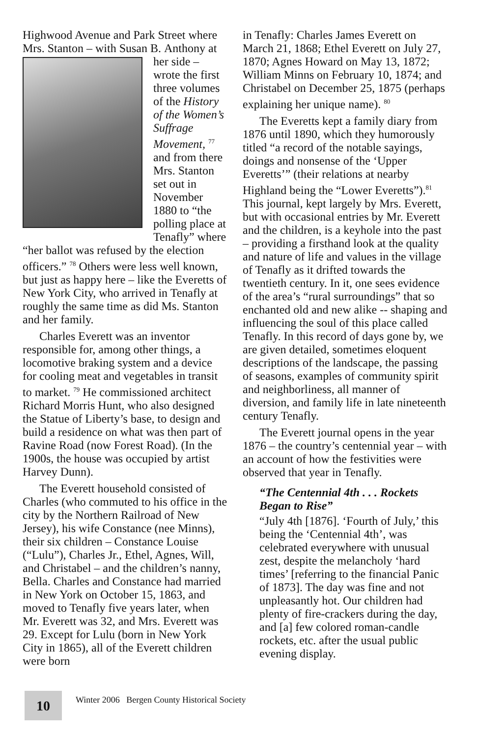Highwood Avenue and Park Street where Mrs. Stanton – with Susan B. Anthony at her side – wrote the first three volumes of the History of the Women’s Suffrage Movement, <sup>77</sup> and from there Mrs. Stanton set out in November 1880 to “the polling place at Tenafly” where “her ballot was refused by the election officers.” <sup>78</sup> Others were less well known, but just as happy here – like the Everetts of New York City, who arrived in Tenafly at roughly the same time as did Ms. Stanton and her family.
Charles Everett was an inventor responsible for, among other things, a locomotive braking system and a device for cooling meat and vegetables in transit to market. <sup>79</sup> He commissioned architect Richard Morris Hunt, who also designed the Statue of Liberty’s base, to design and build a residence on what was then part of Ravine Road (now Forest Road). (In the 1900s, the house was occupied by artist Harvey Dunn).
The Everett household consisted of Charles (who commuted to his office in the city by the Northern Railroad of New Jersey), his wife Constance (nee Minns), their six children – Constance Louise (“Lulu”), Charles Jr., Ethel, Agnes, Will, and Christabel – and the children’s nanny, Bella. Charles and Constance had married in New York on October 15, 1863, and moved to Tenafly five years later, when Mr. Everett was 32, and Mrs. Everett was 29. Except for Lulu (born in New York City in 1865), all of the Everett children were born
in Tenafly: Charles James Everett on March 21, 1868; Ethel Everett on July 27, 1870; Agnes Howard on May 13, 1872; William Minns on February 10, 1874; and Christabel on December 25, 1875 (perhaps explaining her unique name). <sup>80</sup>
The Everetts kept a family diary from 1876 until 1890, which they humorously titled “a record of the notable sayings, doings and nonsense of the ‘Upper Everetts’” (their relations at nearby Highland being the “Lower Everetts”).<sup>81</sup> This journal, kept largely by Mrs. Everett, but with occasional entries by Mr. Everett and the children, is a keyhole into the past – providing a firsthand look at the quality and nature of life and values in the village of Tenafly as it drifted towards the twentieth century. In it, one sees evidence of the area’s “rural surroundings” that so enchanted old and new alike -- shaping and influencing the soul of this place called Tenafly. In this record of days gone by, we are given detailed, sometimes eloquent descriptions of the landscape, the passing of seasons, examples of community spirit and neighborliness, all manner of diversion, and family life in late nineteenth century Tenafly.
The Everett journal opens in the year 1876 – the country’s centennial year – with an account of how the festivities were observed that year in Tenafly.
“The Centennial 4th . . . Rockets Began to Rise”
“July 4th [1876]. ‘Fourth of July,’ this being the ‘Centennial 4th’, was celebrated everywhere with unusual zest, despite the melancholy ‘hard times’ [referring to the financial Panic of 1873]. The day was fine and not unpleasantly hot. Our children had plenty of fire-crackers during the day, and [a] few colored roman-candle rockets, etc. after the usual public evening display.
10
Winter 2006 Bergen County Historical Society